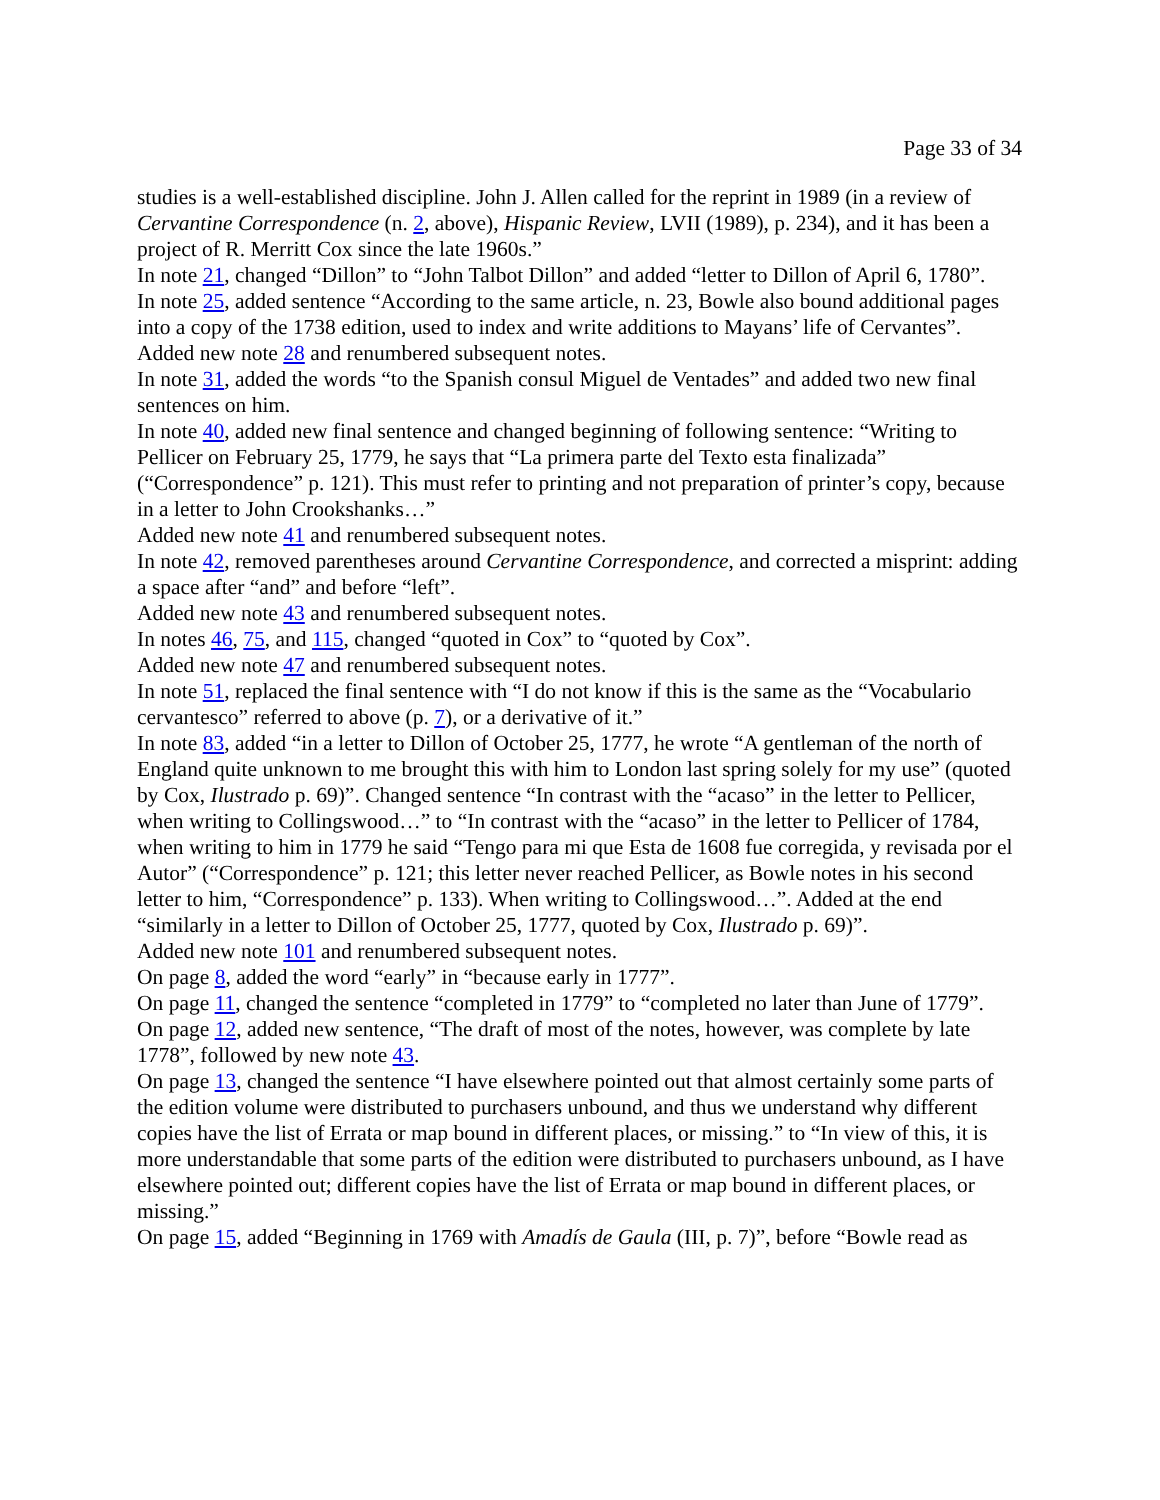Page 33 of 34
studies is a well-established discipline. John J. Allen called for the reprint in 1989 (in a review of Cervantine Correspondence (n. 2, above), Hispanic Review, LVII (1989), p. 234), and it has been a project of R. Merritt Cox since the late 1960s.”
In note 21, changed “Dillon” to “John Talbot Dillon” and added “letter to Dillon of April 6, 1780”.
In note 25, added sentence “According to the same article, n. 23, Bowle also bound additional pages into a copy of the 1738 edition, used to index and write additions to Mayans’ life of Cervantes”.
Added new note 28 and renumbered subsequent notes.
In note 31, added the words “to the Spanish consul Miguel de Ventades” and added two new final sentences on him.
In note 40, added new final sentence and changed beginning of following sentence: “Writing to Pellicer on February 25, 1779, he says that “La primera parte del Texto esta finalizada” (“Correspondence” p. 121). This must refer to printing and not preparation of printer’s copy, because in a letter to John Crookshanks…”
Added new note 41 and renumbered subsequent notes.
In note 42, removed parentheses around Cervantine Correspondence, and corrected a misprint: adding a space after “and” and before “left”.
Added new note 43 and renumbered subsequent notes.
In notes 46, 75, and 115, changed “quoted in Cox” to “quoted by Cox”.
Added new note 47 and renumbered subsequent notes.
In note 51, replaced the final sentence with “I do not know if this is the same as the “Vocabulario cervantesco” referred to above (p. 7), or a derivative of it.”
In note 83, added “in a letter to Dillon of October 25, 1777, he wrote “A gentleman of the north of England quite unknown to me brought this with him to London last spring solely for my use” (quoted by Cox, Ilustrado p. 69)”. Changed sentence “In contrast with the “acaso” in the letter to Pellicer, when writing to Collingswood…” to “In contrast with the “acaso” in the letter to Pellicer of 1784, when writing to him in 1779 he said “Tengo para mi que Esta de 1608 fue corregida, y revisada por el Autor” (“Correspondence” p. 121; this letter never reached Pellicer, as Bowle notes in his second letter to him, “Correspondence” p. 133). When writing to Collingswood…”. Added at the end “similarly in a letter to Dillon of October 25, 1777, quoted by Cox, Ilustrado p. 69)”.
Added new note 101 and renumbered subsequent notes.
On page 8, added the word “early” in “because early in 1777”.
On page 11, changed the sentence “completed in 1779” to “completed no later than June of 1779”.
On page 12, added new sentence, “The draft of most of the notes, however, was complete by late 1778”, followed by new note 43.
On page 13, changed the sentence “I have elsewhere pointed out that almost certainly some parts of the edition volume were distributed to purchasers unbound, and thus we understand why different copies have the list of Errata or map bound in different places, or missing.” to “In view of this, it is more understandable that some parts of the edition were distributed to purchasers unbound, as I have elsewhere pointed out; different copies have the list of Errata or map bound in different places, or missing.”
On page 15, added “Beginning in 1769 with Amadís de Gaula (III, p. 7)”, before “Bowle read as